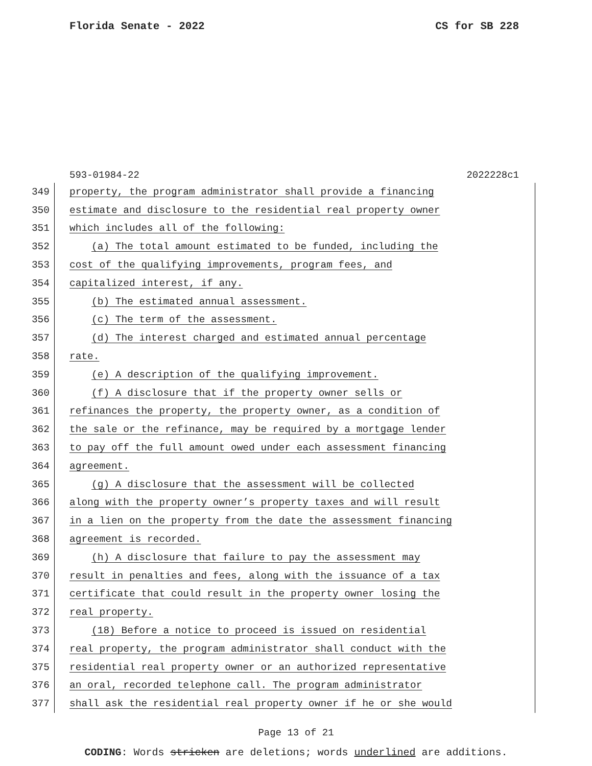Florida Senate - 2022 CS for SB 228
593-01984-22 2022228c1
349 property, the program administrator shall provide a financing
350 estimate and disclosure to the residential real property owner
351 which includes all of the following:
352 (a) The total amount estimated to be funded, including the
353 cost of the qualifying improvements, program fees, and
354 capitalized interest, if any.
355 (b) The estimated annual assessment.
356 (c) The term of the assessment.
357 (d) The interest charged and estimated annual percentage
358 rate.
359 (e) A description of the qualifying improvement.
360 (f) A disclosure that if the property owner sells or
361 refinances the property, the property owner, as a condition of
362 the sale or the refinance, may be required by a mortgage lender
363 to pay off the full amount owed under each assessment financing
364 agreement.
365 (g) A disclosure that the assessment will be collected
366 along with the property owner’s property taxes and will result
367 in a lien on the property from the date the assessment financing
368 agreement is recorded.
369 (h) A disclosure that failure to pay the assessment may
370 result in penalties and fees, along with the issuance of a tax
371 certificate that could result in the property owner losing the
372 real property.
373 (18) Before a notice to proceed is issued on residential
374 real property, the program administrator shall conduct with the
375 residential real property owner or an authorized representative
376 an oral, recorded telephone call. The program administrator
377 shall ask the residential real property owner if he or she would
Page 13 of 21
CODING: Words stricken are deletions; words underlined are additions.